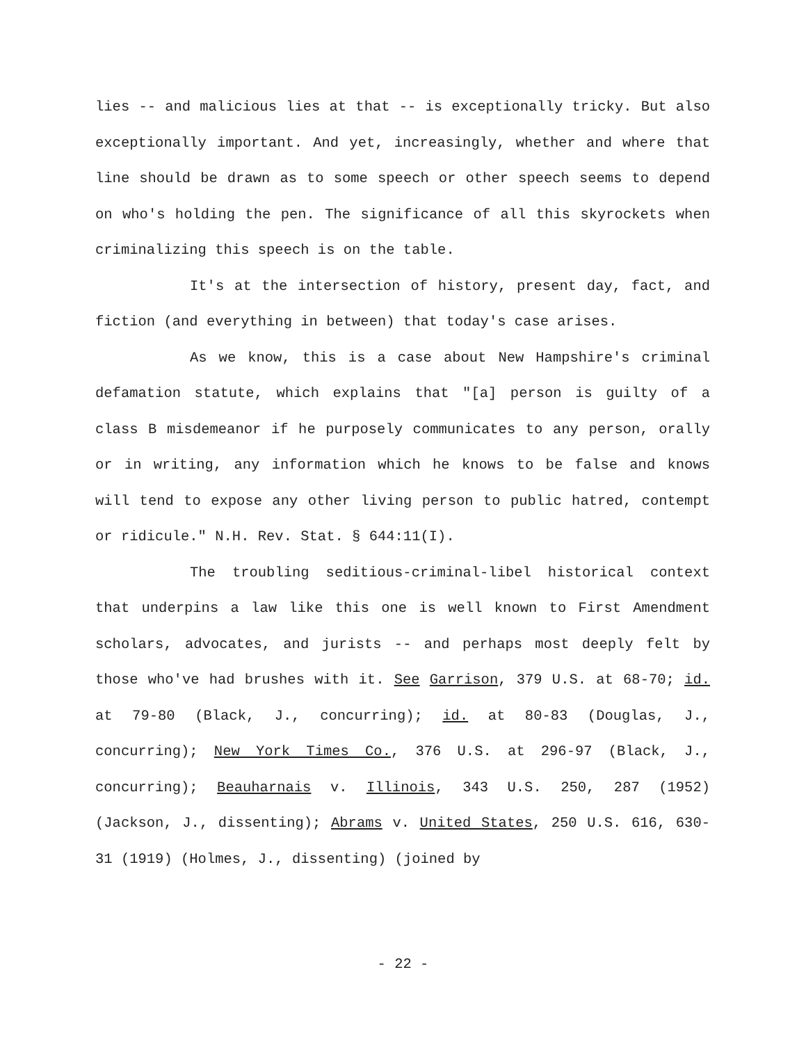lies -- and malicious lies at that -- is exceptionally tricky. But also exceptionally important. And yet, increasingly, whether and where that line should be drawn as to some speech or other speech seems to depend on who's holding the pen. The significance of all this skyrockets when criminalizing this speech is on the table.
It's at the intersection of history, present day, fact, and fiction (and everything in between) that today's case arises.
As we know, this is a case about New Hampshire's criminal defamation statute, which explains that "[a] person is guilty of a class B misdemeanor if he purposely communicates to any person, orally or in writing, any information which he knows to be false and knows will tend to expose any other living person to public hatred, contempt or ridicule." N.H. Rev. Stat. § 644:11(I).
The troubling seditious-criminal-libel historical context that underpins a law like this one is well known to First Amendment scholars, advocates, and jurists -- and perhaps most deeply felt by those who've had brushes with it. See Garrison, 379 U.S. at 68-70; id. at 79-80 (Black, J., concurring); id. at 80-83 (Douglas, J., concurring); New York Times Co., 376 U.S. at 296-97 (Black, J., concurring); Beauharnais v. Illinois, 343 U.S. 250, 287 (1952) (Jackson, J., dissenting); Abrams v. United States, 250 U.S. 616, 630-31 (1919) (Holmes, J., dissenting) (joined by
- 22 -